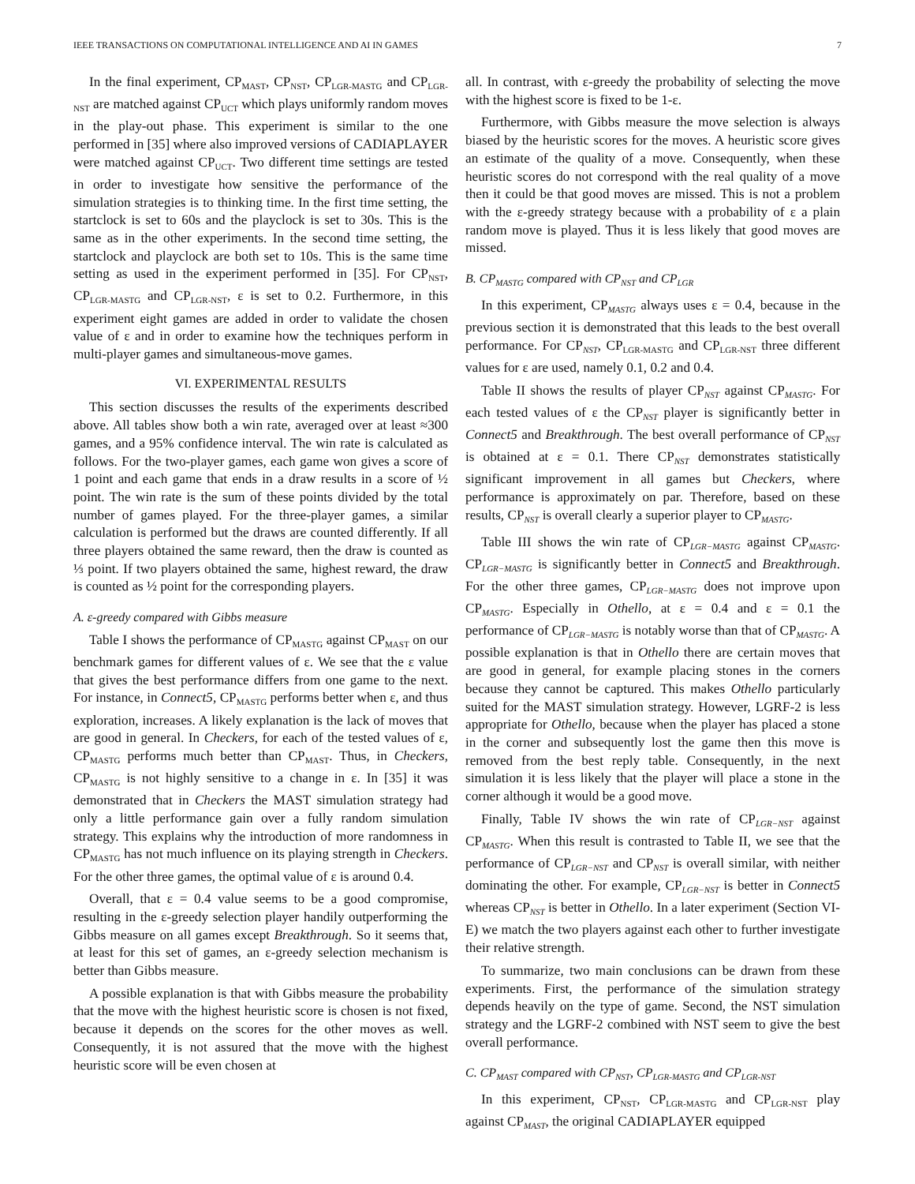IEEE TRANSACTIONS ON COMPUTATIONAL INTELLIGENCE AND AI IN GAMES 7
In the final experiment, CP<sub>MAST</sub>, CP<sub>NST</sub>, CP<sub>LGR-MASTG</sub> and CP<sub>LGR-NST</sub> are matched against CP<sub>UCT</sub> which plays uniformly random moves in the play-out phase. This experiment is similar to the one performed in [35] where also improved versions of CADIAPLAYER were matched against CP<sub>UCT</sub>. Two different time settings are tested in order to investigate how sensitive the performance of the simulation strategies is to thinking time. In the first time setting, the startclock is set to 60s and the playclock is set to 30s. This is the same as in the other experiments. In the second time setting, the startclock and playclock are both set to 10s. This is the same time setting as used in the experiment performed in [35]. For CP<sub>NST</sub>, CP<sub>LGR-MASTG</sub> and CP<sub>LGR-NST</sub>, ε is set to 0.2. Furthermore, in this experiment eight games are added in order to validate the chosen value of ε and in order to examine how the techniques perform in multi-player games and simultaneous-move games.
VI. EXPERIMENTAL RESULTS
This section discusses the results of the experiments described above. All tables show both a win rate, averaged over at least ≈300 games, and a 95% confidence interval. The win rate is calculated as follows. For the two-player games, each game won gives a score of 1 point and each game that ends in a draw results in a score of ½ point. The win rate is the sum of these points divided by the total number of games played. For the three-player games, a similar calculation is performed but the draws are counted differently. If all three players obtained the same reward, then the draw is counted as ⅓ point. If two players obtained the same, highest reward, the draw is counted as ½ point for the corresponding players.
A. ε-greedy compared with Gibbs measure
Table I shows the performance of CP<sub>MASTG</sub> against CP<sub>MAST</sub> on our benchmark games for different values of ε. We see that the ε value that gives the best performance differs from one game to the next. For instance, in Connect5, CP<sub>MASTG</sub> performs better when ε, and thus exploration, increases. A likely explanation is the lack of moves that are good in general. In Checkers, for each of the tested values of ε, CP<sub>MASTG</sub> performs much better than CP<sub>MAST</sub>. Thus, in Checkers, CP<sub>MASTG</sub> is not highly sensitive to a change in ε. In [35] it was demonstrated that in Checkers the MAST simulation strategy had only a little performance gain over a fully random simulation strategy. This explains why the introduction of more randomness in CP<sub>MASTG</sub> has not much influence on its playing strength in Checkers. For the other three games, the optimal value of ε is around 0.4.
Overall, that ε = 0.4 value seems to be a good compromise, resulting in the ε-greedy selection player handily outperforming the Gibbs measure on all games except Breakthrough. So it seems that, at least for this set of games, an ε-greedy selection mechanism is better than Gibbs measure.
A possible explanation is that with Gibbs measure the probability that the move with the highest heuristic score is chosen is not fixed, because it depends on the scores for the other moves as well. Consequently, it is not assured that the move with the highest heuristic score will be even chosen at
all. In contrast, with ε-greedy the probability of selecting the move with the highest score is fixed to be 1-ε.
Furthermore, with Gibbs measure the move selection is always biased by the heuristic scores for the moves. A heuristic score gives an estimate of the quality of a move. Consequently, when these heuristic scores do not correspond with the real quality of a move then it could be that good moves are missed. This is not a problem with the ε-greedy strategy because with a probability of ε a plain random move is played. Thus it is less likely that good moves are missed.
B. CP<sub>MASTG</sub> compared with CP<sub>NST</sub> and CP<sub>LGR</sub>
In this experiment, CP<sub>MASTG</sub> always uses ε = 0.4, because in the previous section it is demonstrated that this leads to the best overall performance. For CP<sub>NST</sub>, CP<sub>LGR-MASTG</sub> and CP<sub>LGR-NST</sub> three different values for ε are used, namely 0.1, 0.2 and 0.4.
Table II shows the results of player CP<sub>NST</sub> against CP<sub>MASTG</sub>. For each tested values of ε the CP<sub>NST</sub> player is significantly better in Connect5 and Breakthrough. The best overall performance of CP<sub>NST</sub> is obtained at ε = 0.1. There CP<sub>NST</sub> demonstrates statistically significant improvement in all games but Checkers, where performance is approximately on par. Therefore, based on these results, CP<sub>NST</sub> is overall clearly a superior player to CP<sub>MASTG</sub>.
Table III shows the win rate of CP<sub>LGR−MASTG</sub> against CP<sub>MASTG</sub>. CP<sub>LGR−MASTG</sub> is significantly better in Connect5 and Breakthrough. For the other three games, CP<sub>LGR−MASTG</sub> does not improve upon CP<sub>MASTG</sub>. Especially in Othello, at ε = 0.4 and ε = 0.1 the performance of CP<sub>LGR−MASTG</sub> is notably worse than that of CP<sub>MASTG</sub>. A possible explanation is that in Othello there are certain moves that are good in general, for example placing stones in the corners because they cannot be captured. This makes Othello particularly suited for the MAST simulation strategy. However, LGRF-2 is less appropriate for Othello, because when the player has placed a stone in the corner and subsequently lost the game then this move is removed from the best reply table. Consequently, in the next simulation it is less likely that the player will place a stone in the corner although it would be a good move.
Finally, Table IV shows the win rate of CP<sub>LGR−NST</sub> against CP<sub>MASTG</sub>. When this result is contrasted to Table II, we see that the performance of CP<sub>LGR−NST</sub> and CP<sub>NST</sub> is overall similar, with neither dominating the other. For example, CP<sub>LGR−NST</sub> is better in Connect5 whereas CP<sub>NST</sub> is better in Othello. In a later experiment (Section VI-E) we match the two players against each other to further investigate their relative strength.
To summarize, two main conclusions can be drawn from these experiments. First, the performance of the simulation strategy depends heavily on the type of game. Second, the NST simulation strategy and the LGRF-2 combined with NST seem to give the best overall performance.
C. CP<sub>MAST</sub> compared with CP<sub>NST</sub>, CP<sub>LGR-MASTG</sub> and CP<sub>LGR-NST</sub>
In this experiment, CP<sub>NST</sub>, CP<sub>LGR-MASTG</sub> and CP<sub>LGR-NST</sub> play against CP<sub>MAST</sub>, the original CADIAPLAYER equipped